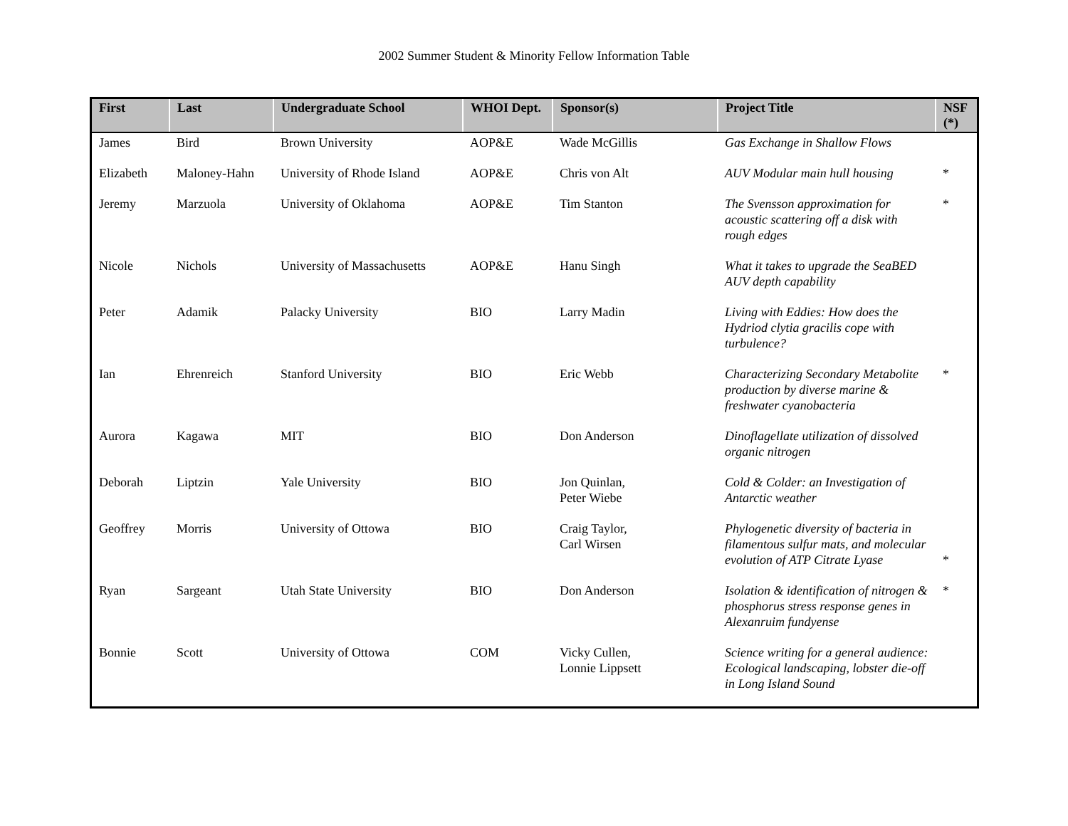2002 Summer Student & Minority Fellow Information Table
| First | Last | Undergraduate School | WHOI Dept. | Sponsor(s) | Project Title | NSF (*) |
| --- | --- | --- | --- | --- | --- | --- |
| James | Bird | Brown University | AOP&E | Wade McGillis | Gas Exchange in Shallow Flows | |
| Elizabeth | Maloney-Hahn | University of Rhode Island | AOP&E | Chris von Alt | AUV Modular main hull housing | * |
| Jeremy | Marzuola | University of Oklahoma | AOP&E | Tim Stanton | The Svensson approximation for acoustic scattering off a disk with rough edges | * |
| Nicole | Nichols | University of Massachusetts | AOP&E | Hanu Singh | What it takes to upgrade the SeaBED AUV depth capability | |
| Peter | Adamik | Palacky University | BIO | Larry Madin | Living with Eddies: How does the Hydriod clytia gracilis cope with turbulence? | |
| Ian | Ehrenreich | Stanford University | BIO | Eric Webb | Characterizing Secondary Metabolite production by diverse marine & freshwater cyanobacteria | * |
| Aurora | Kagawa | MIT | BIO | Don Anderson | Dinoflagellate utilization of dissolved organic nitrogen | |
| Deborah | Liptzin | Yale University | BIO | Jon Quinlan, Peter Wiebe | Cold & Colder: an Investigation of Antarctic weather | |
| Geoffrey | Morris | University of Ottowa | BIO | Craig Taylor, Carl Wirsen | Phylogenetic diversity of bacteria in filamentous sulfur mats, and molecular evolution of ATP Citrate Lyase | * |
| Ryan | Sargeant | Utah State University | BIO | Don Anderson | Isolation & identification of nitrogen & phosphorus stress response genes in Alexanruim fundyense | * |
| Bonnie | Scott | University of Ottowa | COM | Vicky Cullen, Lonnie Lippsett | Science writing for a general audience: Ecological landscaping, lobster die-off in Long Island Sound | |